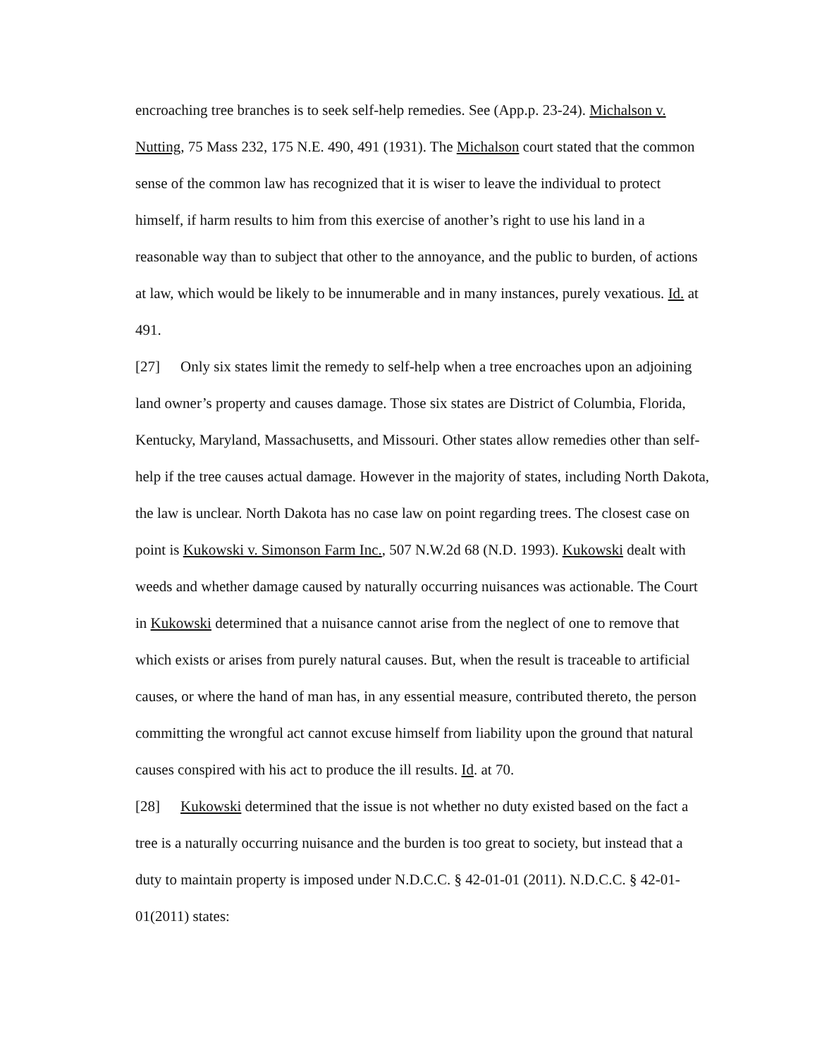encroaching tree branches is to seek self-help remedies. See (App.p. 23-24). Michalson v. Nutting, 75 Mass 232, 175 N.E. 490, 491 (1931). The Michalson court stated that the common sense of the common law has recognized that it is wiser to leave the individual to protect himself, if harm results to him from this exercise of another’s right to use his land in a reasonable way than to subject that other to the annoyance, and the public to burden, of actions at law, which would be likely to be innumerable and in many instances, purely vexatious. Id. at 491.
[27] Only six states limit the remedy to self-help when a tree encroaches upon an adjoining land owner’s property and causes damage. Those six states are District of Columbia, Florida, Kentucky, Maryland, Massachusetts, and Missouri. Other states allow remedies other than self-help if the tree causes actual damage. However in the majority of states, including North Dakota, the law is unclear. North Dakota has no case law on point regarding trees. The closest case on point is Kukowski v. Simonson Farm Inc., 507 N.W.2d 68 (N.D. 1993). Kukowski dealt with weeds and whether damage caused by naturally occurring nuisances was actionable. The Court in Kukowski determined that a nuisance cannot arise from the neglect of one to remove that which exists or arises from purely natural causes. But, when the result is traceable to artificial causes, or where the hand of man has, in any essential measure, contributed thereto, the person committing the wrongful act cannot excuse himself from liability upon the ground that natural causes conspired with his act to produce the ill results. Id. at 70.
[28] Kukowski determined that the issue is not whether no duty existed based on the fact a tree is a naturally occurring nuisance and the burden is too great to society, but instead that a duty to maintain property is imposed under N.D.C.C. § 42-01-01 (2011). N.D.C.C. § 42-01-01(2011) states: